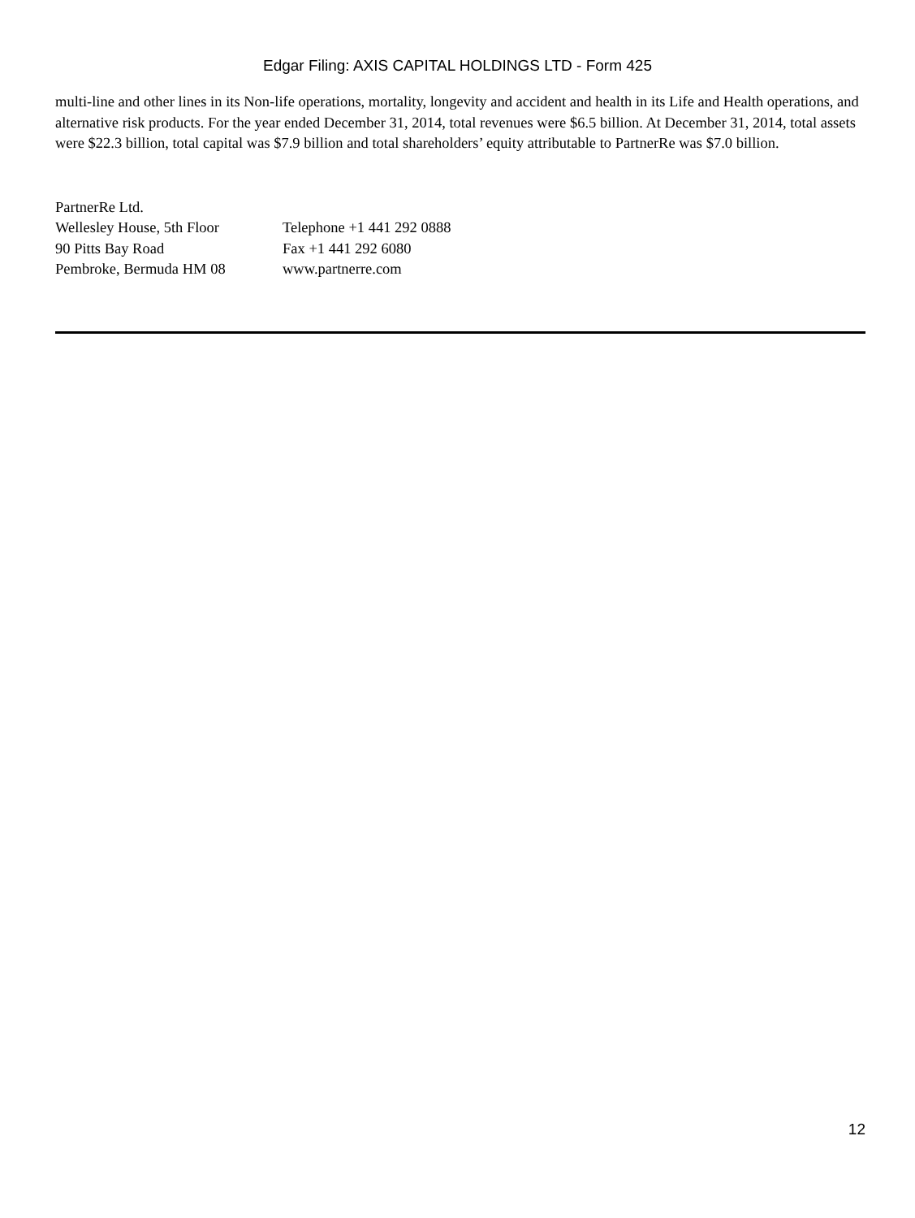Edgar Filing: AXIS CAPITAL HOLDINGS LTD - Form 425
multi-line and other lines in its Non-life operations, mortality, longevity and accident and health in its Life and Health operations, and alternative risk products. For the year ended December 31, 2014, total revenues were $6.5 billion. At December 31, 2014, total assets were $22.3 billion, total capital was $7.9 billion and total shareholders’ equity attributable to PartnerRe was $7.0 billion.
| PartnerRe Ltd. | |
| Wellesley House, 5th Floor | Telephone +1 441 292 0888 |
| 90 Pitts Bay Road | Fax +1 441 292 6080 |
| Pembroke, Bermuda HM 08 | www.partnerre.com |
12